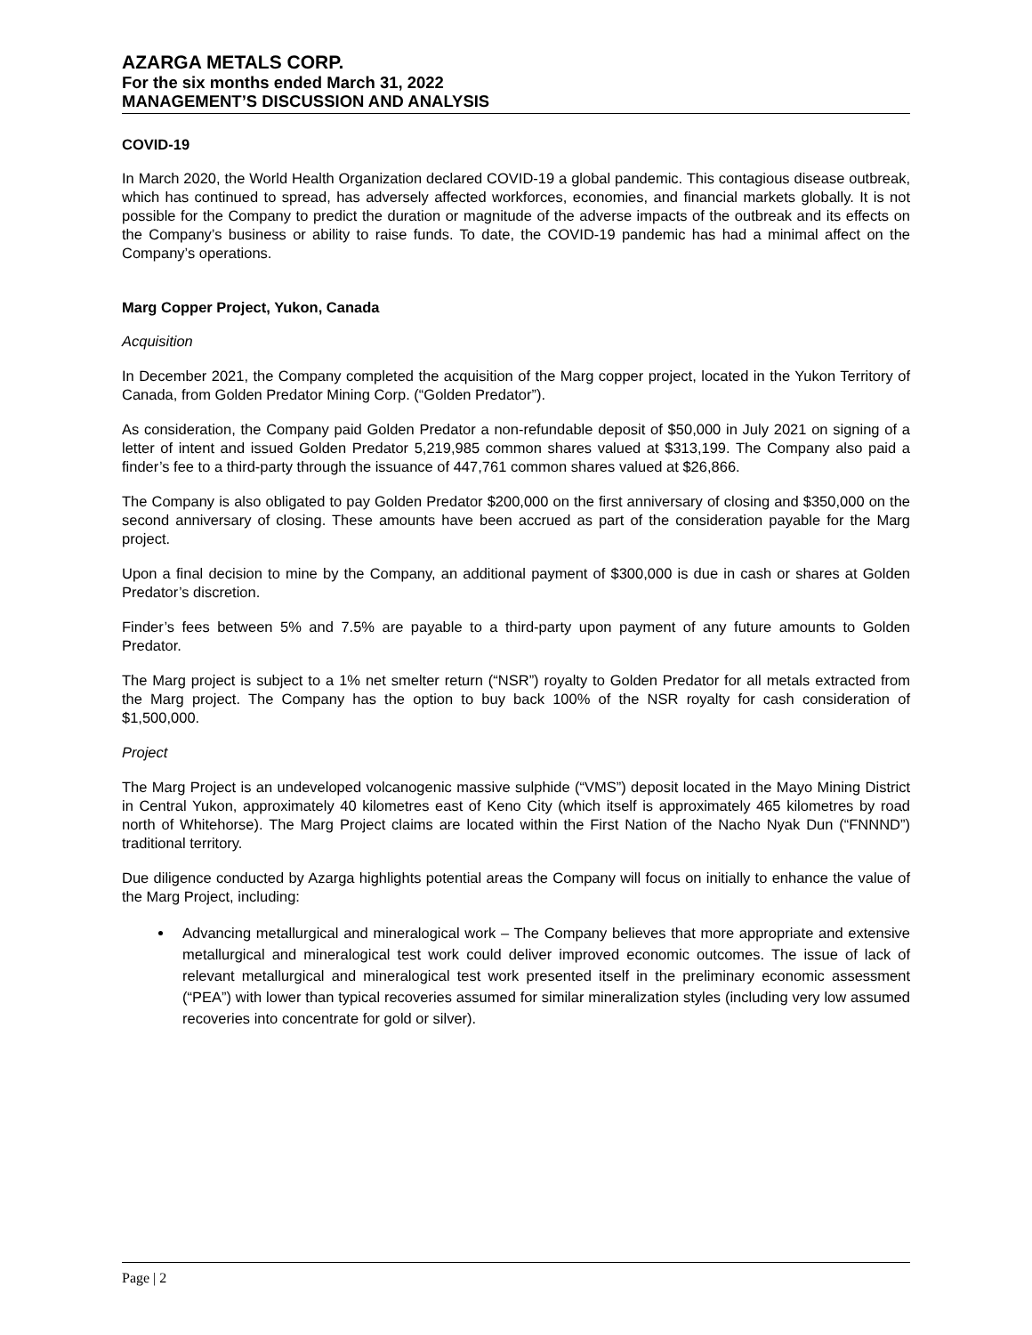AZARGA METALS CORP.
For the six months ended March 31, 2022
MANAGEMENT’S DISCUSSION AND ANALYSIS
COVID-19
In March 2020, the World Health Organization declared COVID-19 a global pandemic. This contagious disease outbreak, which has continued to spread, has adversely affected workforces, economies, and financial markets globally. It is not possible for the Company to predict the duration or magnitude of the adverse impacts of the outbreak and its effects on the Company’s business or ability to raise funds. To date, the COVID-19 pandemic has had a minimal affect on the Company’s operations.
Marg Copper Project, Yukon, Canada
Acquisition
In December 2021, the Company completed the acquisition of the Marg copper project, located in the Yukon Territory of Canada, from Golden Predator Mining Corp. (“Golden Predator”).
As consideration, the Company paid Golden Predator a non-refundable deposit of $50,000 in July 2021 on signing of a letter of intent and issued Golden Predator 5,219,985 common shares valued at $313,199. The Company also paid a finder’s fee to a third-party through the issuance of 447,761 common shares valued at $26,866.
The Company is also obligated to pay Golden Predator $200,000 on the first anniversary of closing and $350,000 on the second anniversary of closing. These amounts have been accrued as part of the consideration payable for the Marg project.
Upon a final decision to mine by the Company, an additional payment of $300,000 is due in cash or shares at Golden Predator’s discretion.
Finder’s fees between 5% and 7.5% are payable to a third-party upon payment of any future amounts to Golden Predator.
The Marg project is subject to a 1% net smelter return (“NSR”) royalty to Golden Predator for all metals extracted from the Marg project. The Company has the option to buy back 100% of the NSR royalty for cash consideration of $1,500,000.
Project
The Marg Project is an undeveloped volcanogenic massive sulphide (“VMS”) deposit located in the Mayo Mining District in Central Yukon, approximately 40 kilometres east of Keno City (which itself is approximately 465 kilometres by road north of Whitehorse). The Marg Project claims are located within the First Nation of the Nacho Nyak Dun (“FNNND”) traditional territory.
Due diligence conducted by Azarga highlights potential areas the Company will focus on initially to enhance the value of the Marg Project, including:
Advancing metallurgical and mineralogical work – The Company believes that more appropriate and extensive metallurgical and mineralogical test work could deliver improved economic outcomes. The issue of lack of relevant metallurgical and mineralogical test work presented itself in the preliminary economic assessment (“PEA”) with lower than typical recoveries assumed for similar mineralization styles (including very low assumed recoveries into concentrate for gold or silver).
Page | 2